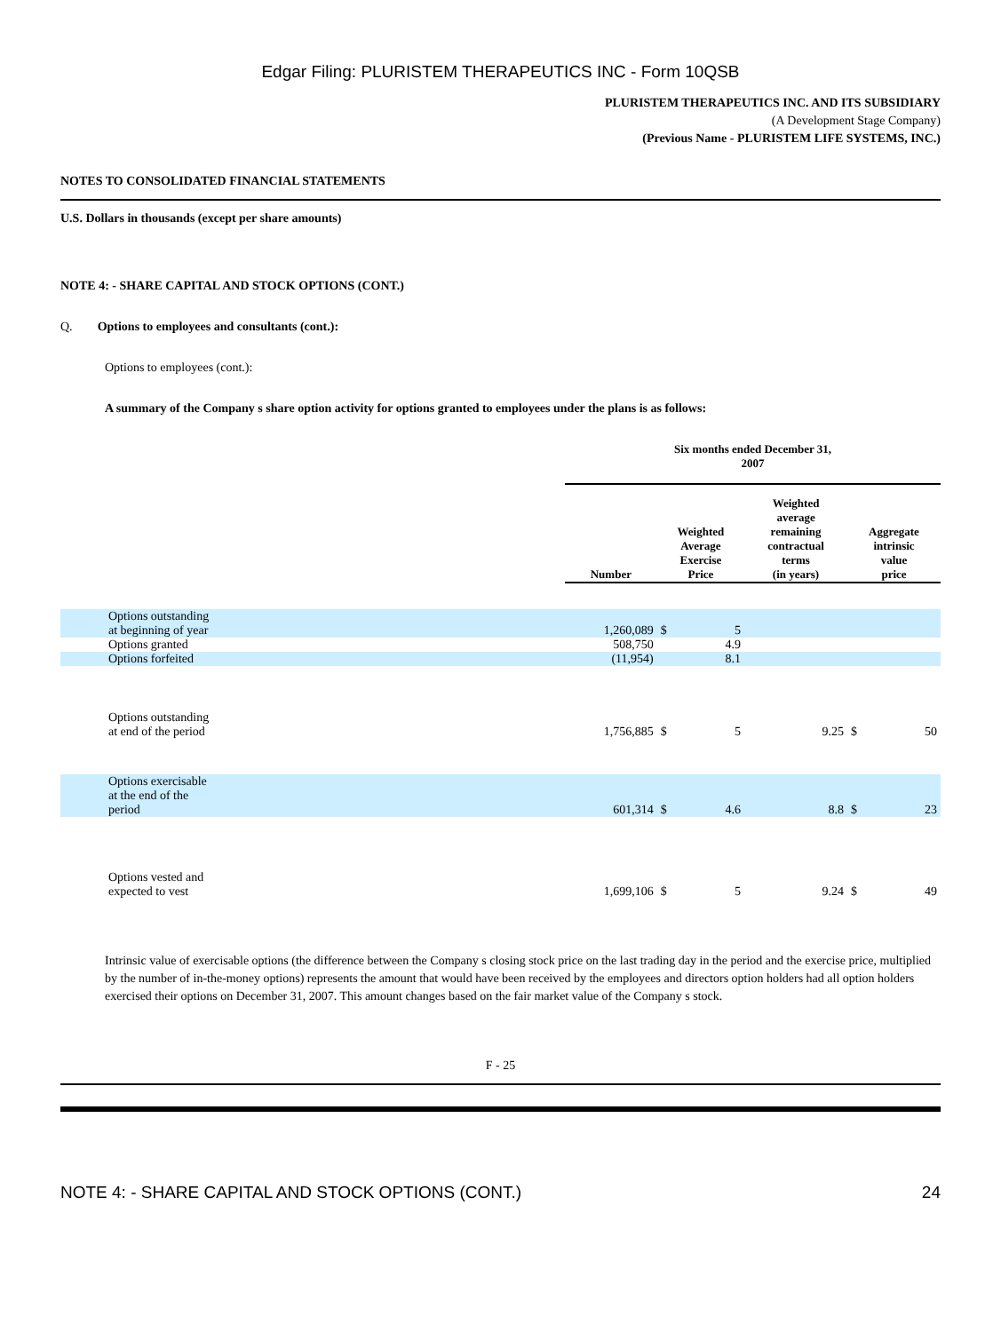Edgar Filing: PLURISTEM THERAPEUTICS INC - Form 10QSB
PLURISTEM THERAPEUTICS INC. AND ITS SUBSIDIARY
(A Development Stage Company)
(Previous Name - PLURISTEM LIFE SYSTEMS, INC.)
NOTES TO CONSOLIDATED FINANCIAL STATEMENTS
U.S. Dollars in thousands (except per share amounts)
NOTE 4: - SHARE CAPITAL AND STOCK OPTIONS (CONT.)
Q. Options to employees and consultants (cont.):
Options to employees (cont.):
A summary of the Company s share option activity for options granted to employees under the plans is as follows:
| | Six months ended December 31, 2007 | | | | | |
| | Number | Weighted Average Exercise Price | | Weighted average remaining contractual terms (in years) | Aggregate intrinsic value price | |
| Options outstanding at beginning of year | 1,260,089 | $ | 5 | | | |
| Options granted | 508,750 | | 4.9 | | | |
| Options forfeited | (11,954) | | 8.1 | | | |
| Options outstanding at end of the period | 1,756,885 | $ | 5 | 9.25 | $ | 50 |
| Options exercisable at the end of the period | 601,314 | $ | 4.6 | 8.8 | $ | 23 |
| Options vested and expected to vest | 1,699,106 | $ | 5 | 9.24 | $ | 49 |
Intrinsic value of exercisable options (the difference between the Company s closing stock price on the last trading day in the period and the exercise price, multiplied by the number of in-the-money options) represents the amount that would have been received by the employees and directors option holders had all option holders exercised their options on December 31, 2007. This amount changes based on the fair market value of the Company s stock.
F - 25
NOTE 4: - SHARE CAPITAL AND STOCK OPTIONS (CONT.) 24